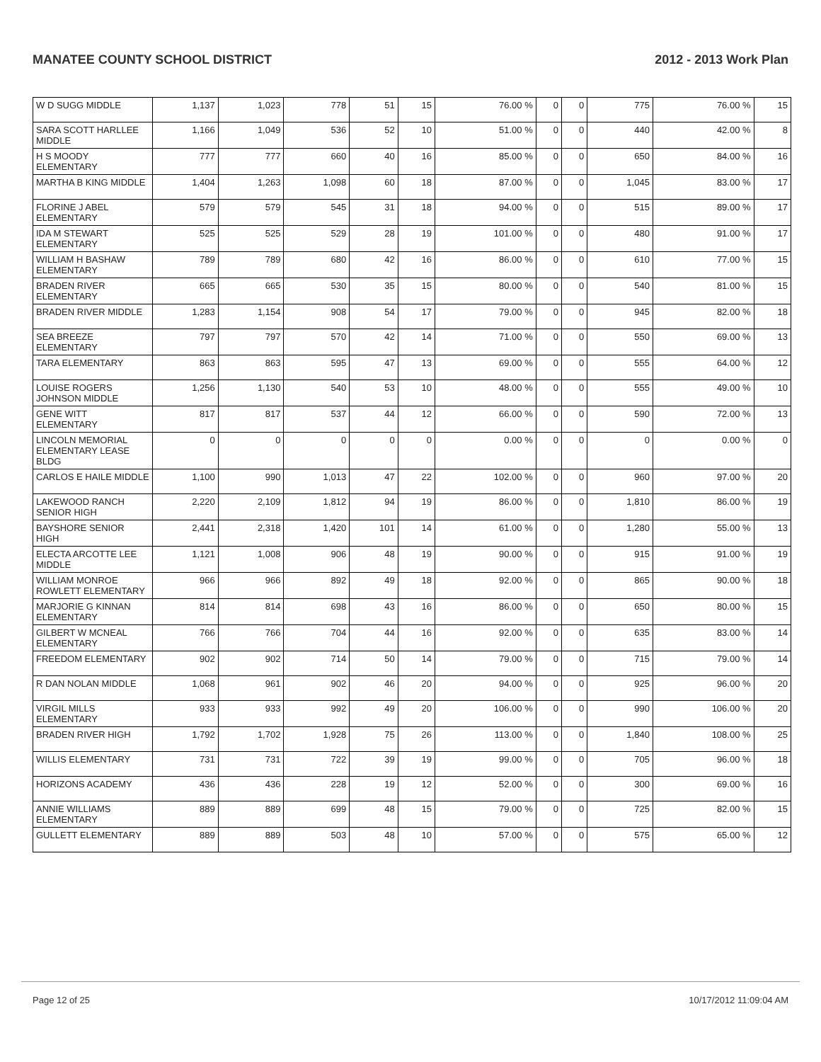MANATEE COUNTY SCHOOL DISTRICT 2012 - 2013 Work Plan
| W D SUGG MIDDLE | 1,137 | 1,023 | 778 | 51 | 15 | 76.00 % | 0 | 0 | 775 | 76.00 % | 15 |
| SARA SCOTT HARLLEE MIDDLE | 1,166 | 1,049 | 536 | 52 | 10 | 51.00 % | 0 | 0 | 440 | 42.00 % | 8 |
| H S MOODY ELEMENTARY | 777 | 777 | 660 | 40 | 16 | 85.00 % | 0 | 0 | 650 | 84.00 % | 16 |
| MARTHA B KING MIDDLE | 1,404 | 1,263 | 1,098 | 60 | 18 | 87.00 % | 0 | 0 | 1,045 | 83.00 % | 17 |
| FLORINE J ABEL ELEMENTARY | 579 | 579 | 545 | 31 | 18 | 94.00 % | 0 | 0 | 515 | 89.00 % | 17 |
| IDA M STEWART ELEMENTARY | 525 | 525 | 529 | 28 | 19 | 101.00 % | 0 | 0 | 480 | 91.00 % | 17 |
| WILLIAM H BASHAW ELEMENTARY | 789 | 789 | 680 | 42 | 16 | 86.00 % | 0 | 0 | 610 | 77.00 % | 15 |
| BRADEN RIVER ELEMENTARY | 665 | 665 | 530 | 35 | 15 | 80.00 % | 0 | 0 | 540 | 81.00 % | 15 |
| BRADEN RIVER MIDDLE | 1,283 | 1,154 | 908 | 54 | 17 | 79.00 % | 0 | 0 | 945 | 82.00 % | 18 |
| SEA BREEZE ELEMENTARY | 797 | 797 | 570 | 42 | 14 | 71.00 % | 0 | 0 | 550 | 69.00 % | 13 |
| TARA ELEMENTARY | 863 | 863 | 595 | 47 | 13 | 69.00 % | 0 | 0 | 555 | 64.00 % | 12 |
| LOUISE ROGERS JOHNSON MIDDLE | 1,256 | 1,130 | 540 | 53 | 10 | 48.00 % | 0 | 0 | 555 | 49.00 % | 10 |
| GENE WITT ELEMENTARY | 817 | 817 | 537 | 44 | 12 | 66.00 % | 0 | 0 | 590 | 72.00 % | 13 |
| LINCOLN MEMORIAL ELEMENTARY LEASE BLDG | 0 | 0 | 0 | 0 | 0 | 0.00 % | 0 | 0 | 0 | 0.00 % | 0 |
| CARLOS E HAILE MIDDLE | 1,100 | 990 | 1,013 | 47 | 22 | 102.00 % | 0 | 0 | 960 | 97.00 % | 20 |
| LAKEWOOD RANCH SENIOR HIGH | 2,220 | 2,109 | 1,812 | 94 | 19 | 86.00 % | 0 | 0 | 1,810 | 86.00 % | 19 |
| BAYSHORE SENIOR HIGH | 2,441 | 2,318 | 1,420 | 101 | 14 | 61.00 % | 0 | 0 | 1,280 | 55.00 % | 13 |
| ELECTA ARCOTTE LEE MIDDLE | 1,121 | 1,008 | 906 | 48 | 19 | 90.00 % | 0 | 0 | 915 | 91.00 % | 19 |
| WILLIAM MONROE ROWLETT ELEMENTARY | 966 | 966 | 892 | 49 | 18 | 92.00 % | 0 | 0 | 865 | 90.00 % | 18 |
| MARJORIE G KINNAN ELEMENTARY | 814 | 814 | 698 | 43 | 16 | 86.00 % | 0 | 0 | 650 | 80.00 % | 15 |
| GILBERT W MCNEAL ELEMENTARY | 766 | 766 | 704 | 44 | 16 | 92.00 % | 0 | 0 | 635 | 83.00 % | 14 |
| FREEDOM ELEMENTARY | 902 | 902 | 714 | 50 | 14 | 79.00 % | 0 | 0 | 715 | 79.00 % | 14 |
| R DAN NOLAN MIDDLE | 1,068 | 961 | 902 | 46 | 20 | 94.00 % | 0 | 0 | 925 | 96.00 % | 20 |
| VIRGIL MILLS ELEMENTARY | 933 | 933 | 992 | 49 | 20 | 106.00 % | 0 | 0 | 990 | 106.00 % | 20 |
| BRADEN RIVER HIGH | 1,792 | 1,702 | 1,928 | 75 | 26 | 113.00 % | 0 | 0 | 1,840 | 108.00 % | 25 |
| WILLIS ELEMENTARY | 731 | 731 | 722 | 39 | 19 | 99.00 % | 0 | 0 | 705 | 96.00 % | 18 |
| HORIZONS ACADEMY | 436 | 436 | 228 | 19 | 12 | 52.00 % | 0 | 0 | 300 | 69.00 % | 16 |
| ANNIE WILLIAMS ELEMENTARY | 889 | 889 | 699 | 48 | 15 | 79.00 % | 0 | 0 | 725 | 82.00 % | 15 |
| GULLETT ELEMENTARY | 889 | 889 | 503 | 48 | 10 | 57.00 % | 0 | 0 | 575 | 65.00 % | 12 |
Page 12 of 25 10/17/2012 11:09:04 AM